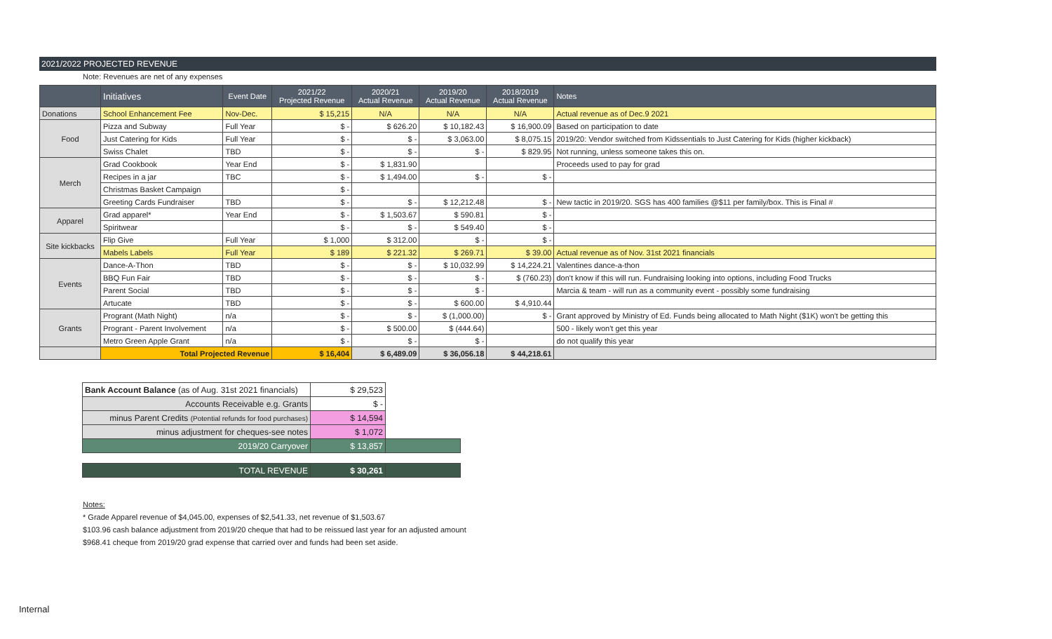2021/2022 PROJECTED REVENUE
Note: Revenues are net of any expenses
| | Initiatives | Event Date | 2021/22 Projected Revenue | 2020/21 Actual Revenue | 2019/20 Actual Revenue | 2018/2019 Actual Revenue | Notes |
| --- | --- | --- | --- | --- | --- | --- | --- |
| Donations | School Enhancement Fee | Nov-Dec. | $ 15,215 | N/A | N/A | N/A | Actual revenue as of Dec.9 2021 |
| Food | Pizza and Subway | Full Year | $ - | $ 626.20 | $ 10,182.43 | $ 16,900.09 | Based on participation to date |
| | Just Catering for Kids | Full Year | $ - | $ - | $ 3,063.00 | $ 8,075.15 | 2019/20: Vendor switched from Kidssentials to Just Catering for Kids (higher kickback) |
| | Swiss Chalet | TBD | $ - | $ - | $ - | $ 829.95 | Not running, unless someone takes this on. |
| Merch | Grad Cookbook | Year End | $ - | $ 1,831.90 | | | Proceeds used to pay for grad |
| | Recipes in a jar | TBC | $ - | $ 1,494.00 | $ - | $ - | |
| | Christmas Basket Campaign | | $ - | | | | |
| | Greeting Cards Fundraiser | TBD | $ - | $ - | $ 12,212.48 | $ - | New tactic in 2019/20. SGS has 400 families @$11 per family/box. This is Final # |
| Apparel | Grad apparel* | Year End | $ - | $ 1,503.67 | $ 590.81 | $ - | |
| | Spiritwear | | $ - | $ - | $ 549.40 | $ - | |
| Site kickbacks | Flip Give | Full Year | $ 1,000 | $ 312.00 | $ - | $ - | |
| | Mabels Labels | Full Year | $ 189 | $ 221.32 | $ 269.71 | $ 39.00 | Actual revenue as of Nov. 31st 2021 financials |
| Events | Dance-A-Thon | TBD | $ - | $ - | $ 10,032.99 | $ 14,224.21 | Valentines dance-a-thon |
| | BBQ Fun Fair | TBD | $ - | $ - | $ - | $ (760.23) | don't know if this will run. Fundraising looking into options, including Food Trucks |
| | Parent Social | TBD | $ - | $ - | $ - | | Marcia & team - will run as a community event - possibly some fundraising |
| | Artucate | TBD | $ - | $ - | $ 600.00 | $ 4,910.44 | |
| Grants | Progrant (Math Night) | n/a | $ - | $ - | $ (1,000.00) | $ - | Grant approved by Ministry of Ed. Funds being allocated to Math Night ($1K) won't be getting this |
| | Progrant - Parent Involvement | n/a | $ - | $ 500.00 | $ (444.64) | | 500 - likely won't get this year |
| | Metro Green Apple Grant | n/a | $ - | $ - | $ - | | do not qualify this year |
| | Total Projected Revenue | | $ 16,404 | $ 6,489.09 | $ 36,056.18 | $ 44,218.61 | |
| Bank Account Balance (as of Aug. 31st 2021 financials) | $ 29,523 | |
| Accounts Receivable e.g. Grants | $ - | |
| minus Parent Credits (Potential refunds for food purchases) | $ 14,594 | |
| minus adjustment for cheques-see notes | $ 1,072 | |
| 2019/20 Carryover | $ 13,857 | |
| TOTAL REVENUE | $ 30,261 | |
Notes:
* Grade Apparel revenue of $4,045.00, expenses of $2,541.33, net revenue of $1,503.67
$103.96 cash balance adjustment from 2019/20 cheque that had to be reissued last year for an adjusted amount
$968.41 cheque from 2019/20 grad expense that carried over and funds had been set aside.
Internal